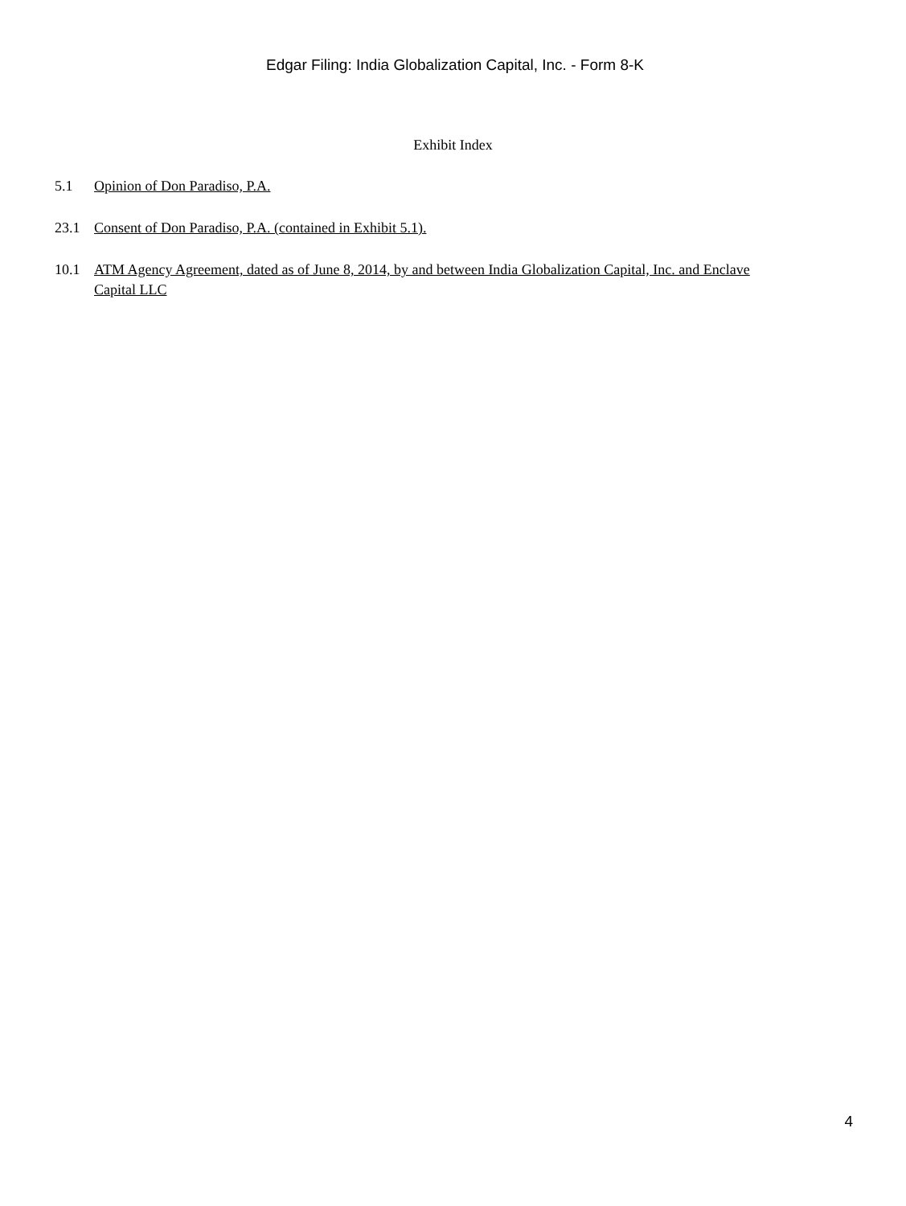Edgar Filing: India Globalization Capital, Inc. - Form 8-K
Exhibit Index
5.1 Opinion of Don Paradiso, P.A.
23.1 Consent of Don Paradiso, P.A. (contained in Exhibit 5.1).
10.1 ATM Agency Agreement, dated as of June 8, 2014, by and between India Globalization Capital, Inc. and Enclave Capital LLC
4